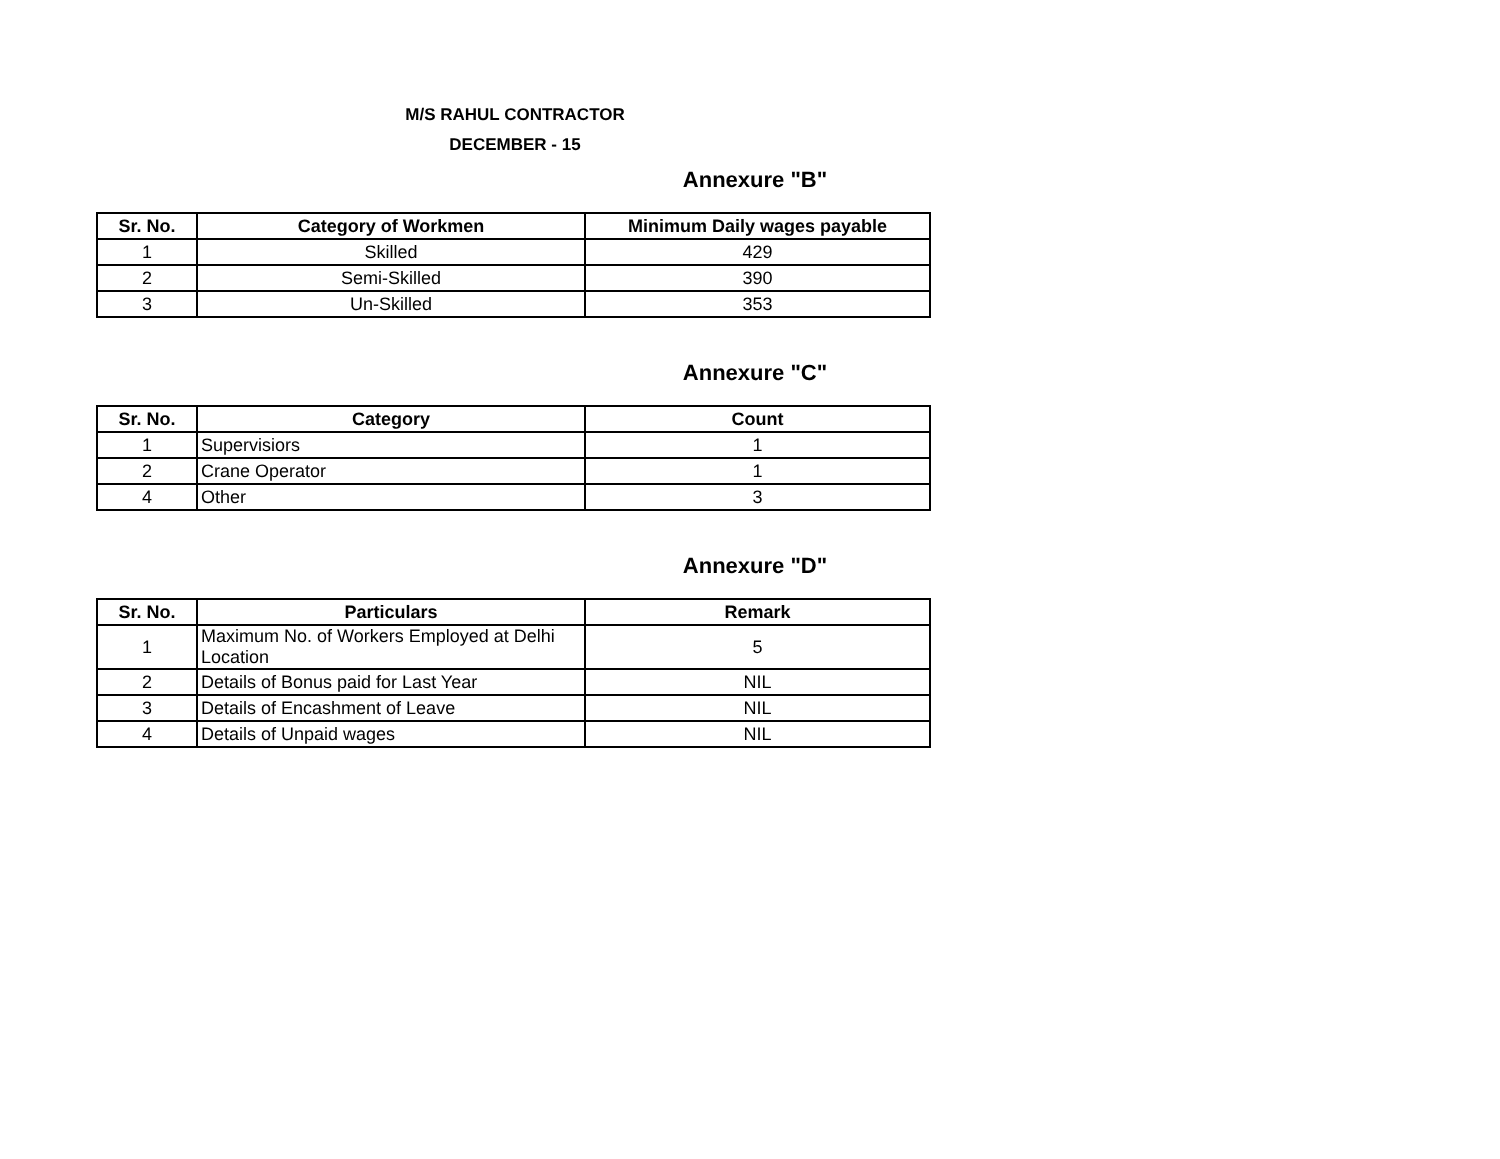M/S RAHUL CONTRACTOR
DECEMBER - 15
Annexure "B"
| Sr. No. | Category of Workmen | Minimum Daily wages payable |
| --- | --- | --- |
| 1 | Skilled | 429 |
| 2 | Semi-Skilled | 390 |
| 3 | Un-Skilled | 353 |
Annexure "C"
| Sr. No. | Category | Count |
| --- | --- | --- |
| 1 | Supervisiors | 1 |
| 2 | Crane Operator | 1 |
| 4 | Other | 3 |
Annexure "D"
| Sr. No. | Particulars | Remark |
| --- | --- | --- |
| 1 | Maximum No. of Workers Employed at Delhi Location | 5 |
| 2 | Details of Bonus paid for Last Year | NIL |
| 3 | Details of Encashment of Leave | NIL |
| 4 | Details of Unpaid wages | NIL |